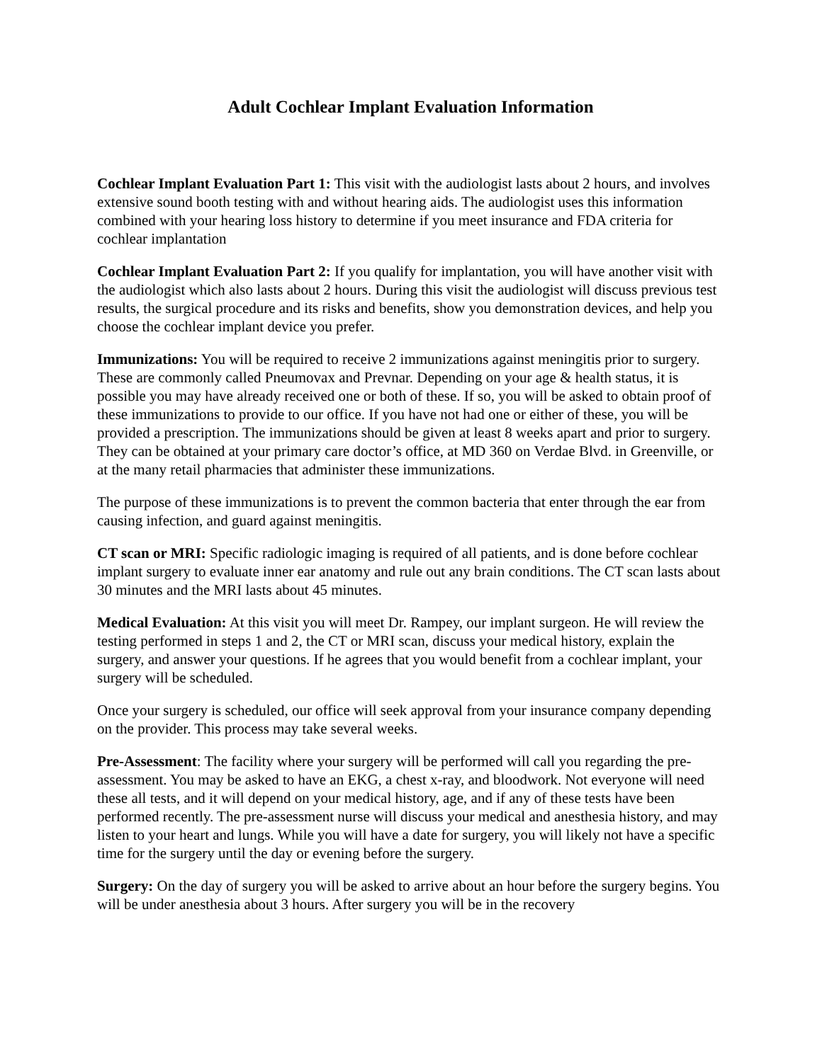Adult Cochlear Implant Evaluation Information
Cochlear Implant Evaluation Part 1: This visit with the audiologist lasts about 2 hours, and involves extensive sound booth testing with and without hearing aids. The audiologist uses this information combined with your hearing loss history to determine if you meet insurance and FDA criteria for cochlear implantation
Cochlear Implant Evaluation Part 2: If you qualify for implantation, you will have another visit with the audiologist which also lasts about 2 hours. During this visit the audiologist will discuss previous test results, the surgical procedure and its risks and benefits, show you demonstration devices, and help you choose the cochlear implant device you prefer.
Immunizations: You will be required to receive 2 immunizations against meningitis prior to surgery. These are commonly called Pneumovax and Prevnar. Depending on your age & health status, it is possible you may have already received one or both of these. If so, you will be asked to obtain proof of these immunizations to provide to our office. If you have not had one or either of these, you will be provided a prescription. The immunizations should be given at least 8 weeks apart and prior to surgery. They can be obtained at your primary care doctor’s office, at MD 360 on Verdae Blvd. in Greenville, or at the many retail pharmacies that administer these immunizations.
The purpose of these immunizations is to prevent the common bacteria that enter through the ear from causing infection, and guard against meningitis.
CT scan or MRI: Specific radiologic imaging is required of all patients, and is done before cochlear implant surgery to evaluate inner ear anatomy and rule out any brain conditions. The CT scan lasts about 30 minutes and the MRI lasts about 45 minutes.
Medical Evaluation: At this visit you will meet Dr. Rampey, our implant surgeon. He will review the testing performed in steps 1 and 2, the CT or MRI scan, discuss your medical history, explain the surgery, and answer your questions. If he agrees that you would benefit from a cochlear implant, your surgery will be scheduled.
Once your surgery is scheduled, our office will seek approval from your insurance company depending on the provider. This process may take several weeks.
Pre-Assessment: The facility where your surgery will be performed will call you regarding the pre-assessment. You may be asked to have an EKG, a chest x-ray, and bloodwork. Not everyone will need these all tests, and it will depend on your medical history, age, and if any of these tests have been performed recently. The pre-assessment nurse will discuss your medical and anesthesia history, and may listen to your heart and lungs. While you will have a date for surgery, you will likely not have a specific time for the surgery until the day or evening before the surgery.
Surgery: On the day of surgery you will be asked to arrive about an hour before the surgery begins. You will be under anesthesia about 3 hours. After surgery you will be in the recovery